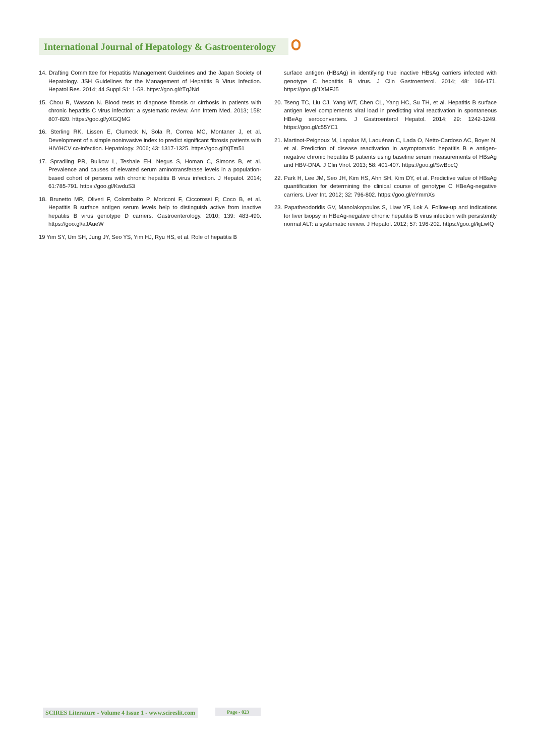International Journal of Hepatology & Gastroenterology
14. Drafting Committee for Hepatitis Management Guidelines and the Japan Society of Hepatology. JSH Guidelines for the Management of Hepatitis B Virus Infection. Hepatol Res. 2014; 44 Suppl S1: 1-58. https://goo.gl/rTqJNd
15. Chou R, Wasson N. Blood tests to diagnose fibrosis or cirrhosis in patients with chronic hepatitis C virus infection: a systematic review. Ann Intern Med. 2013; 158: 807-820. https://goo.gl/yXGQMG
16. Sterling RK, Lissen E, Clumeck N, Sola R, Correa MC, Montaner J, et al. Development of a simple noninvasive index to predict significant fibrosis patients with HIV/HCV co-infection. Hepatology. 2006; 43: 1317-1325. https://goo.gl/XjTm51
17. Spradling PR, Bulkow L, Teshale EH, Negus S, Homan C, Simons B, et al. Prevalence and causes of elevated serum aminotransferase levels in a population-based cohort of persons with chronic hepatitis B virus infection. J Hepatol. 2014; 61:785-791. https://goo.gl/KwduS3
18. Brunetto MR, Oliveri F, Colombatto P, Moriconi F, Ciccorossi P, Coco B, et al. Hepatitis B surface antigen serum levels help to distinguish active from inactive hepatitis B virus genotype D carriers. Gastroenterology. 2010; 139: 483-490. https://goo.gl/aJAueW
19 Yim SY, Um SH, Jung JY, Seo YS, Yim HJ, Ryu HS, et al. Role of hepatitis B
surface antigen (HBsAg) in identifying true inactive HBsAg carriers infected with genotype C hepatitis B virus. J Clin Gastroenterol. 2014; 48: 166-171. https://goo.gl/1XMFJ5
20. Tseng TC, Liu CJ, Yang WT, Chen CL, Yang HC, Su TH, et al. Hepatitis B surface antigen level complements viral load in predicting viral reactivation in spontaneous HBeAg seroconverters. J Gastroenterol Hepatol. 2014; 29: 1242-1249. https://goo.gl/c55YC1
21. Martinot-Peignoux M, Lapalus M, Laouénan C, Lada O, Netto-Cardoso AC, Boyer N, et al. Prediction of disease reactivation in asymptomatic hepatitis B e antigen-negative chronic hepatitis B patients using baseline serum measurements of HBsAg and HBV-DNA. J Clin Virol. 2013; 58: 401-407. https://goo.gl/SwBocQ
22. Park H, Lee JM, Seo JH, Kim HS, Ahn SH, Kim DY, et al. Predictive value of HBsAg quantification for determining the clinical course of genotype C HBeAg-negative carriers. Liver Int. 2012; 32: 796-802. https://goo.gl/eYmmXs
23. Papatheodoridis GV, Manolakopoulos S, Liaw YF, Lok A. Follow-up and indications for liver biopsy in HBeAg-negative chronic hepatitis B virus infection with persistently normal ALT: a systematic review. J Hepatol. 2012; 57: 196-202. https://goo.gl/kjLwfQ
SCIRES Literature - Volume 4 Issue 1 - www.scireslit.com
Page - 023